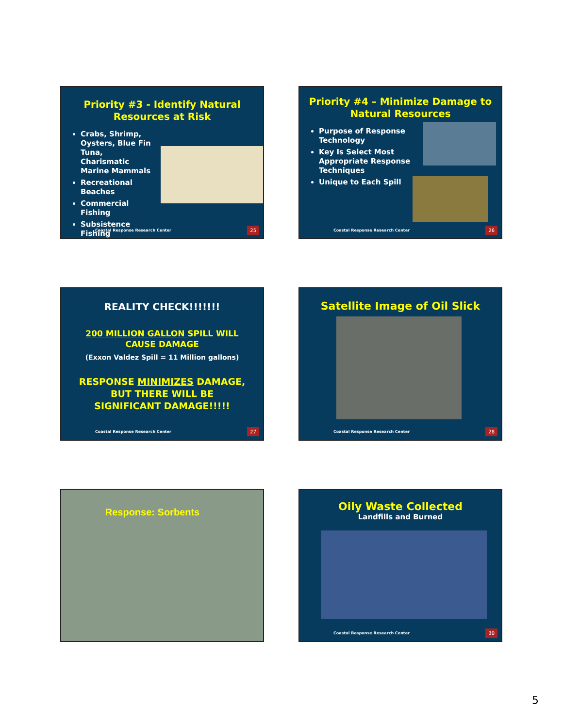Priority #3 - Identify Natural
Resources at Risk
Crabs, Shrimp, Oysters, Blue Fin Tuna, Charismatic Marine Mammals
Recreational Beaches
Commercial Fishing
Subsistence Fishing
Coastal Response Research Center 25
Priority #4 – Minimize Damage to
Natural Resources
Purpose of Response Technology
Key Is Select Most Appropriate Response Techniques
Unique to Each Spill
Coastal Response Research Center 26
REALITY CHECK!!!!!!!
200 MILLION GALLON SPILL WILL
CAUSE DAMAGE
(Exxon Valdez Spill = 11 Million gallons)
RESPONSE MINIMIZES DAMAGE,
BUT THERE WILL BE
SIGNIFICANT DAMAGE!!!!!
Coastal Response Research Center 27
Satellite Image of Oil Slick
Coastal Response Research Center 28
Response: Sorbents
Oily Waste Collected
Landfills and Burned
Coastal Response Research Center 30
5